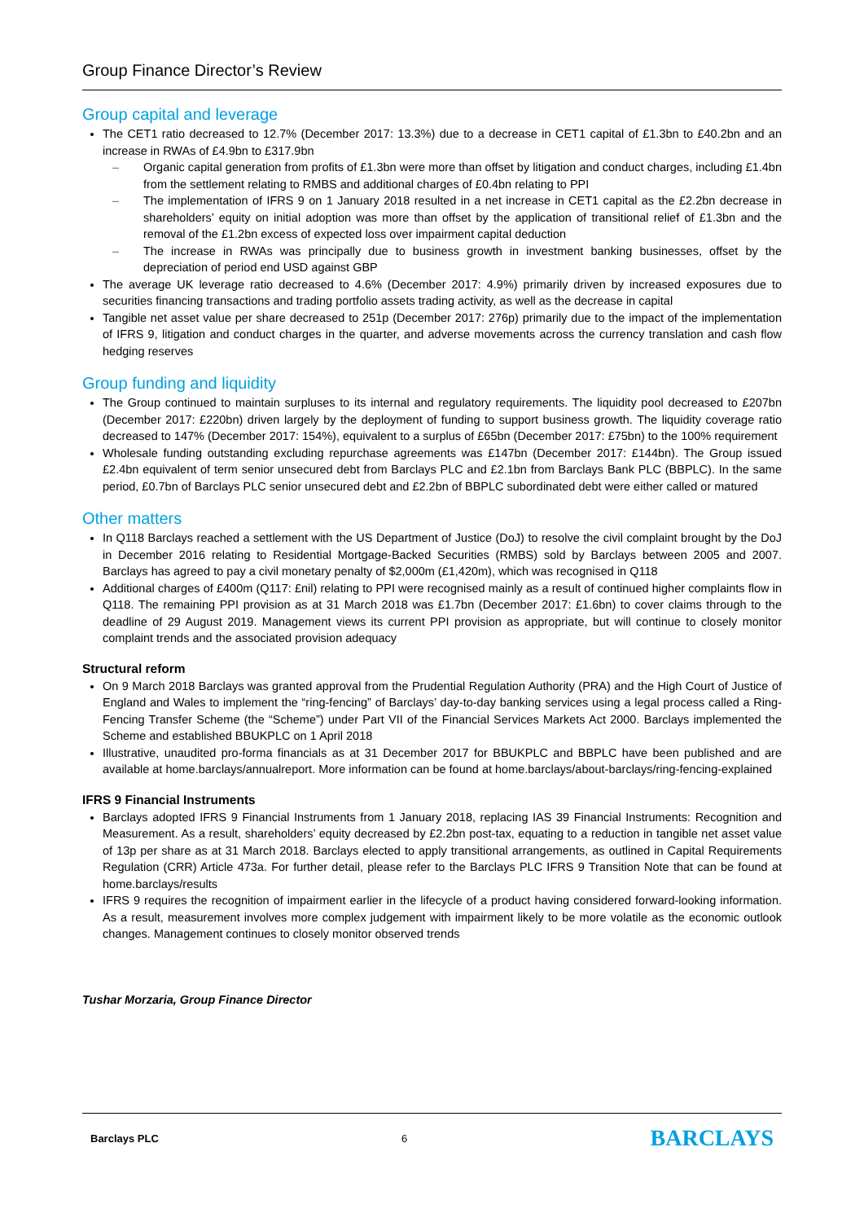Group Finance Director’s Review
Group capital and leverage
The CET1 ratio decreased to 12.7% (December 2017: 13.3%) due to a decrease in CET1 capital of £1.3bn to £40.2bn and an increase in RWAs of £4.9bn to £317.9bn
– Organic capital generation from profits of £1.3bn were more than offset by litigation and conduct charges, including £1.4bn from the settlement relating to RMBS and additional charges of £0.4bn relating to PPI
– The implementation of IFRS 9 on 1 January 2018 resulted in a net increase in CET1 capital as the £2.2bn decrease in shareholders’ equity on initial adoption was more than offset by the application of transitional relief of £1.3bn and the removal of the £1.2bn excess of expected loss over impairment capital deduction
– The increase in RWAs was principally due to business growth in investment banking businesses, offset by the depreciation of period end USD against GBP
The average UK leverage ratio decreased to 4.6% (December 2017: 4.9%) primarily driven by increased exposures due to securities financing transactions and trading portfolio assets trading activity, as well as the decrease in capital
Tangible net asset value per share decreased to 251p (December 2017: 276p) primarily due to the impact of the implementation of IFRS 9, litigation and conduct charges in the quarter, and adverse movements across the currency translation and cash flow hedging reserves
Group funding and liquidity
The Group continued to maintain surpluses to its internal and regulatory requirements. The liquidity pool decreased to £207bn (December 2017: £220bn) driven largely by the deployment of funding to support business growth. The liquidity coverage ratio decreased to 147% (December 2017: 154%), equivalent to a surplus of £65bn (December 2017: £75bn) to the 100% requirement
Wholesale funding outstanding excluding repurchase agreements was £147bn (December 2017: £144bn). The Group issued £2.4bn equivalent of term senior unsecured debt from Barclays PLC and £2.1bn from Barclays Bank PLC (BBPLC). In the same period, £0.7bn of Barclays PLC senior unsecured debt and £2.2bn of BBPLC subordinated debt were either called or matured
Other matters
In Q118 Barclays reached a settlement with the US Department of Justice (DoJ) to resolve the civil complaint brought by the DoJ in December 2016 relating to Residential Mortgage-Backed Securities (RMBS) sold by Barclays between 2005 and 2007. Barclays has agreed to pay a civil monetary penalty of $2,000m (£1,420m), which was recognised in Q118
Additional charges of £400m (Q117: £nil) relating to PPI were recognised mainly as a result of continued higher complaints flow in Q118. The remaining PPI provision as at 31 March 2018 was £1.7bn (December 2017: £1.6bn) to cover claims through to the deadline of 29 August 2019. Management views its current PPI provision as appropriate, but will continue to closely monitor complaint trends and the associated provision adequacy
Structural reform
On 9 March 2018 Barclays was granted approval from the Prudential Regulation Authority (PRA) and the High Court of Justice of England and Wales to implement the “ring-fencing” of Barclays’ day-to-day banking services using a legal process called a Ring-Fencing Transfer Scheme (the “Scheme”) under Part VII of the Financial Services Markets Act 2000. Barclays implemented the Scheme and established BBUKPLC on 1 April 2018
Illustrative, unaudited pro-forma financials as at 31 December 2017 for BBUKPLC and BBPLC have been published and are available at home.barclays/annualreport. More information can be found at home.barclays/about-barclays/ring-fencing-explained
IFRS 9 Financial Instruments
Barclays adopted IFRS 9 Financial Instruments from 1 January 2018, replacing IAS 39 Financial Instruments: Recognition and Measurement. As a result, shareholders’ equity decreased by £2.2bn post-tax, equating to a reduction in tangible net asset value of 13p per share as at 31 March 2018. Barclays elected to apply transitional arrangements, as outlined in Capital Requirements Regulation (CRR) Article 473a. For further detail, please refer to the Barclays PLC IFRS 9 Transition Note that can be found at home.barclays/results
IFRS 9 requires the recognition of impairment earlier in the lifecycle of a product having considered forward-looking information. As a result, measurement involves more complex judgement with impairment likely to be more volatile as the economic outlook changes. Management continues to closely monitor observed trends
Tushar Morzaria, Group Finance Director
Barclays PLC 6 BARCLAYS